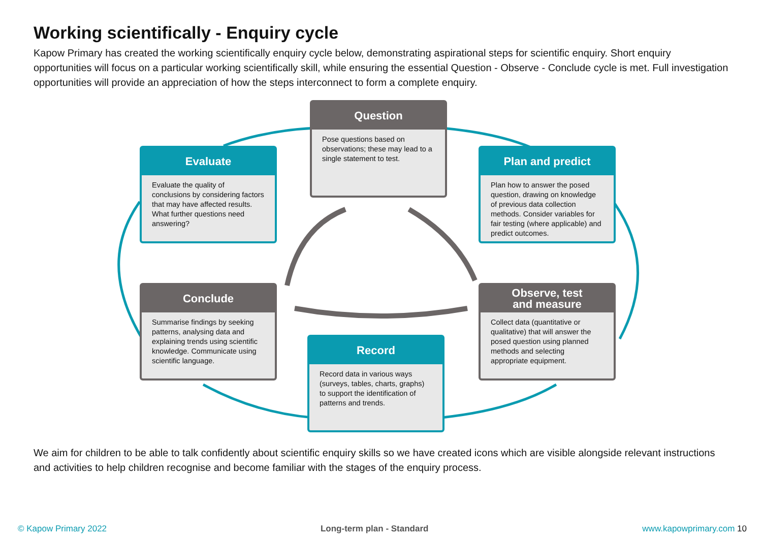Working scientifically - Enquiry cycle
Kapow Primary has created the working scientifically enquiry cycle below, demonstrating aspirational steps for scientific enquiry. Short enquiry opportunities will focus on a particular working scientifically skill, while ensuring the essential Question - Observe - Conclude cycle is met. Full investigation opportunities will provide an appreciation of how the steps interconnect to form a complete enquiry.
Question
Pose questions based on observations; these may lead to a single statement to test.
Evaluate
Evaluate the quality of conclusions by considering factors that may have affected results. What further questions need answering?
Plan and predict
Plan how to answer the posed question, drawing on knowledge of previous data collection methods. Consider variables for fair testing (where applicable) and predict outcomes.
Conclude
Summarise findings by seeking patterns, analysing data and explaining trends using scientific knowledge. Communicate using scientific language.
Observe, test
and measure
Collect data (quantitative or qualitative) that will answer the posed question using planned methods and selecting appropriate equipment.
Record
Record data in various ways (surveys, tables, charts, graphs) to support the identification of patterns and trends.
We aim for children to be able to talk confidently about scientific enquiry skills so we have created icons which are visible alongside relevant instructions and activities to help children recognise and become familiar with the stages of the enquiry process.
© Kapow Primary 2022 Long-term plan - Standard www.kapowprimary.com 10